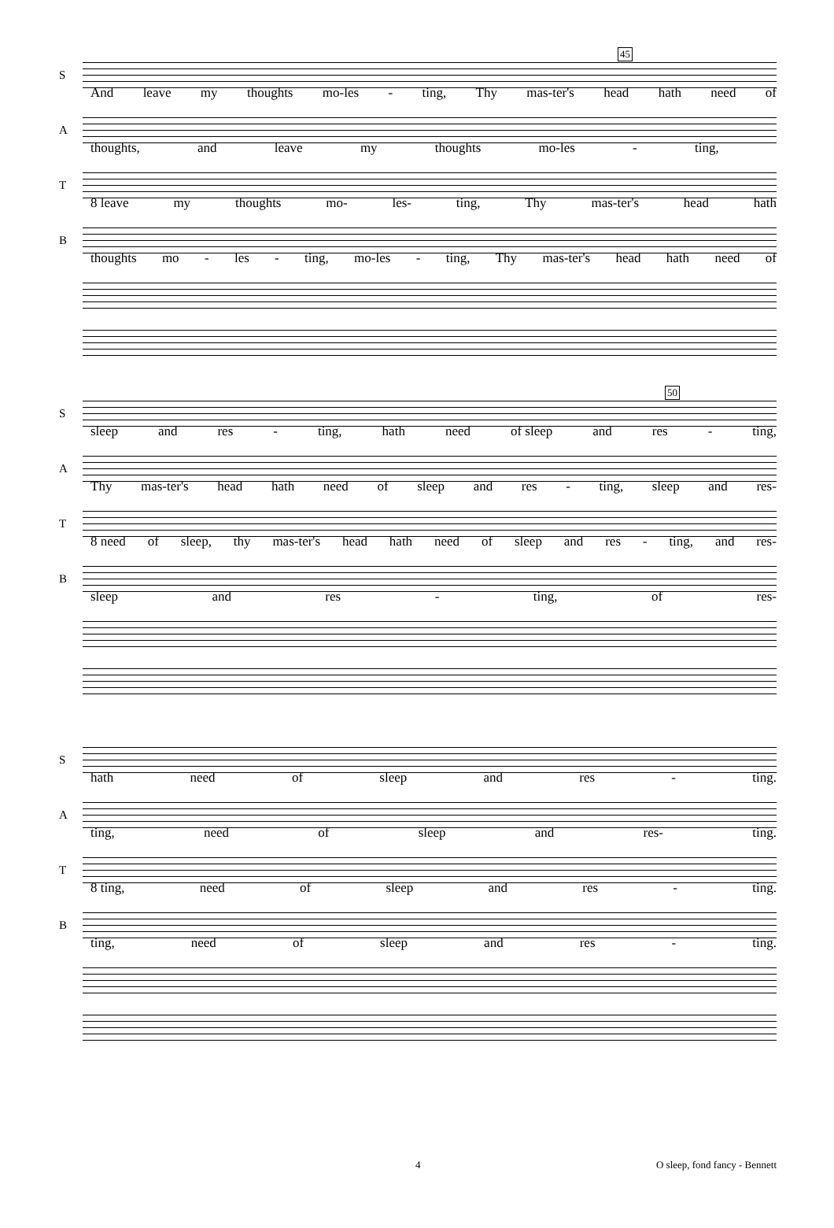45
S
And leave my thoughts mo-les - ting, Thy mas-ter's head hath need of
A
thoughts, and leave my thoughts mo-les - ting,
T
8 leave my thoughts mo- les- ting, Thy mas-ter's head hath
B
thoughts mo - les - ting, mo-les - ting, Thy mas-ter's head hath need of
50
S
sleep and res - ting, hath need of sleep and res - ting,
A
Thy mas-ter's head hath need of sleep and res - ting, sleep and res-
T
8 need of sleep, thy mas-ter's head hath need of sleep and res - ting, and res-
B
sleep and res - ting, of res-
S
hath need of sleep and res - ting.
A
ting, need of sleep and res- ting.
T
8 ting, need of sleep and res - ting.
B
ting, need of sleep and res - ting.
4 O sleep, fond fancy - Bennett